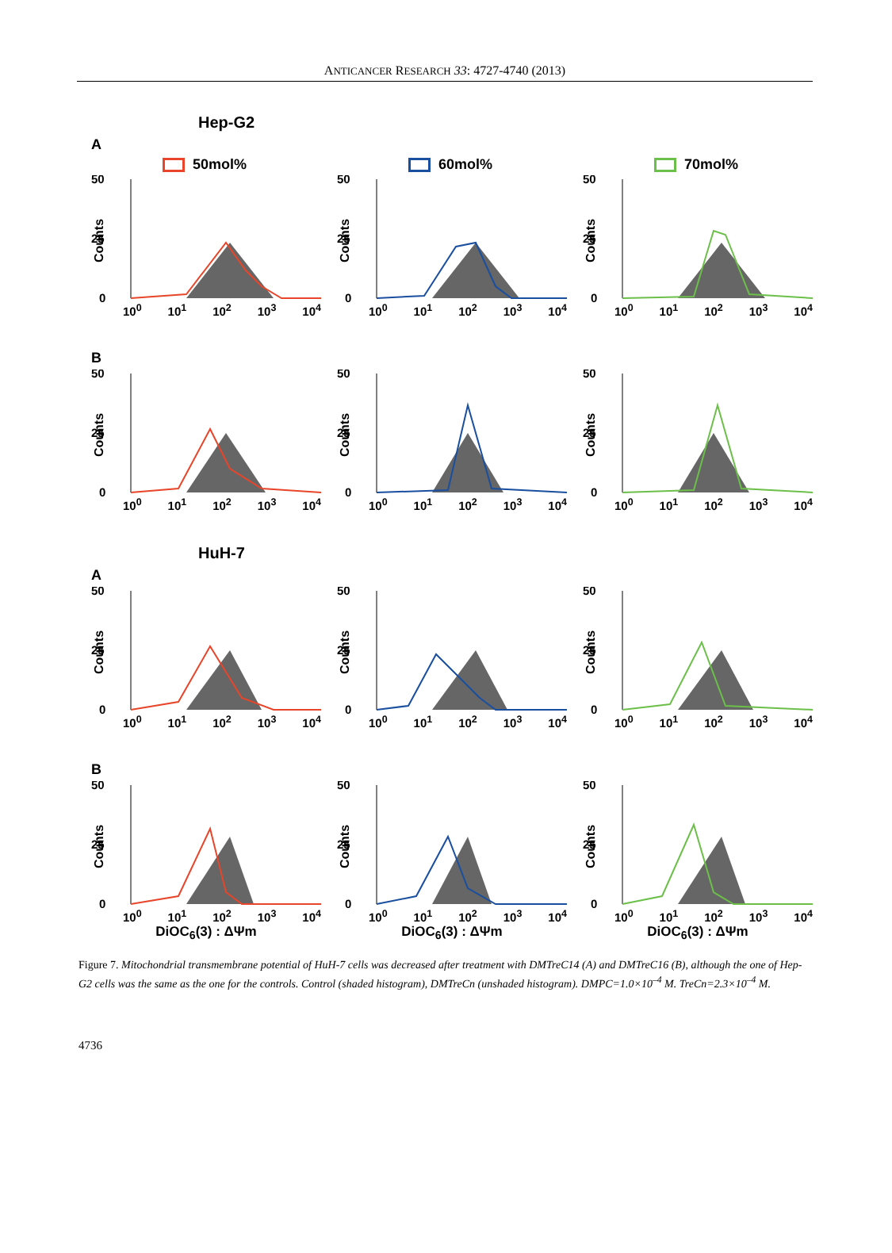ANTICANCER RESEARCH 33: 4727-4740 (2013)
Hep-G2
A
50mol%
50
25
0
Counts
10<sup>0</sup> 10<sup>1</sup> 10<sup>2</sup> 10<sup>3</sup> 10<sup>4</sup>
60mol%
50
25
0
Counts
10<sup>0</sup> 10<sup>1</sup> 10<sup>2</sup> 10<sup>3</sup> 10<sup>4</sup>
70mol%
50
25
0
Counts
10<sup>0</sup> 10<sup>1</sup> 10<sup>2</sup> 10<sup>3</sup> 10<sup>4</sup>
B
50
25
0
Counts
10<sup>0</sup> 10<sup>1</sup> 10<sup>2</sup> 10<sup>3</sup> 10<sup>4</sup>
50
25
0
Counts
10<sup>0</sup> 10<sup>1</sup> 10<sup>2</sup> 10<sup>3</sup> 10<sup>4</sup>
50
25
0
Counts
10<sup>0</sup> 10<sup>1</sup> 10<sup>2</sup> 10<sup>3</sup> 10<sup>4</sup>
HuH-7
A
50
25
0
Counts
10<sup>0</sup> 10<sup>1</sup> 10<sup>2</sup> 10<sup>3</sup> 10<sup>4</sup>
50
25
0
Counts
10<sup>0</sup> 10<sup>1</sup> 10<sup>2</sup> 10<sup>3</sup> 10<sup>4</sup>
50
25
0
Counts
10<sup>0</sup> 10<sup>1</sup> 10<sup>2</sup> 10<sup>3</sup> 10<sup>4</sup>
B
50
25
0
Counts
10<sup>0</sup> 10<sup>1</sup> 10<sup>2</sup> 10<sup>3</sup> 10<sup>4</sup>
DiOC<sub>6</sub>(3) : ΔΨm
50
25
0
Counts
10<sup>0</sup> 10<sup>1</sup> 10<sup>2</sup> 10<sup>3</sup> 10<sup>4</sup>
DiOC<sub>6</sub>(3) : ΔΨm
50
25
0
Counts
10<sup>0</sup> 10<sup>1</sup> 10<sup>2</sup> 10<sup>3</sup> 10<sup>4</sup>
DiOC<sub>6</sub>(3) : ΔΨm
Figure 7. Mitochondrial transmembrane potential of HuH-7 cells was decreased after treatment with DMTreC14 (A) and DMTreC16 (B), although the one of Hep-G2 cells was the same as the one for the controls. Control (shaded histogram), DMTreCn (unshaded histogram). DMPC=1.0×10<sup>–4</sup> M. TreCn=2.3×10<sup>–4</sup> M.
4736